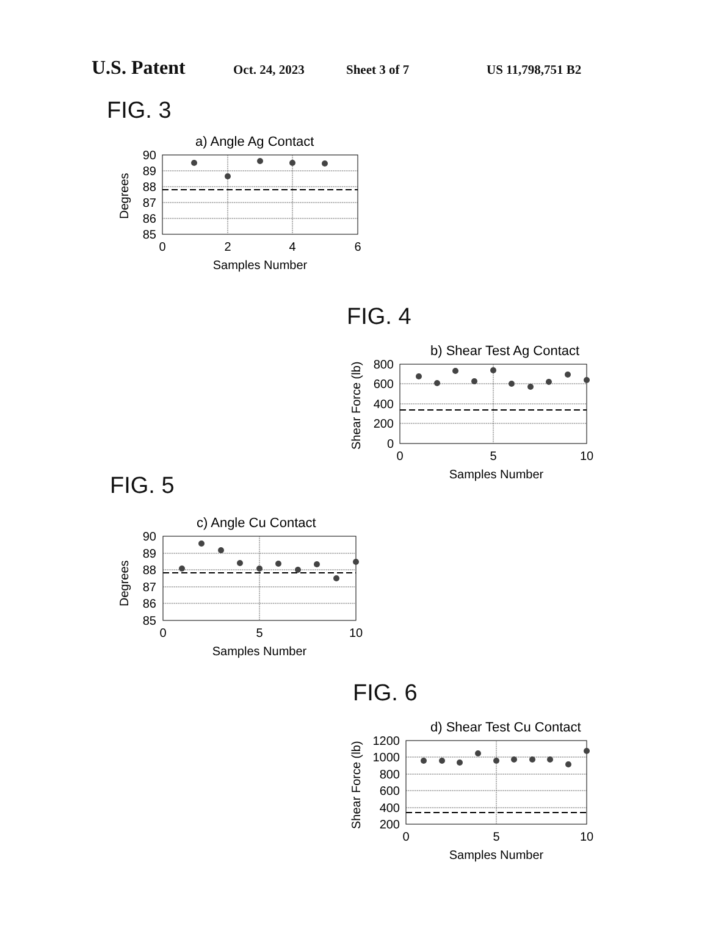U.S. Patent Oct. 24, 2023 Sheet 3 of 7 US 11,798,751 B2
FIG. 3
a) Angle Ag Contact
90
89
88
87
86
85
0
2
4
6
Samples Number
Degrees
FIG. 4
b) Shear Test Ag Contact
800
600
400
200
0
0
5
10
Samples Number
Shear Force (lb)
FIG. 5
c) Angle Cu Contact
90
89
88
87
86
85
0
5
10
Samples Number
Degrees
FIG. 6
d) Shear Test Cu Contact
1200
1000
800
600
400
200
0
5
10
Samples Number
Shear Force (lb)